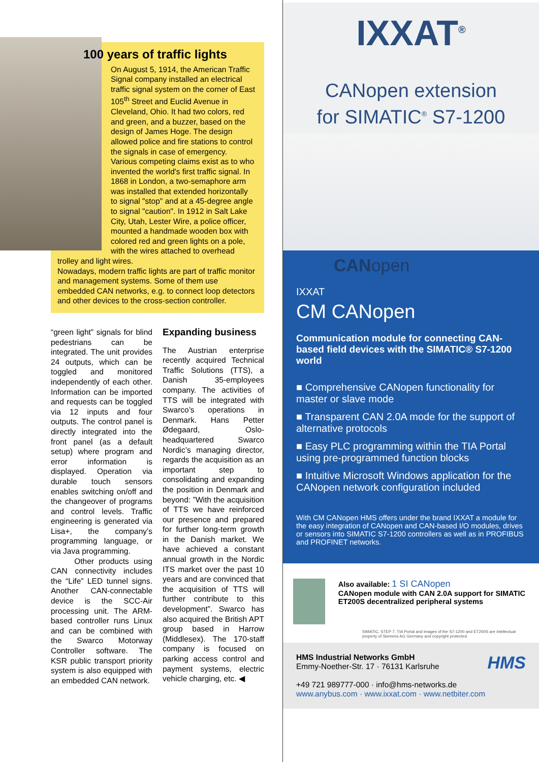100 years of traffic lights
On August 5, 1914, the American Traffic Signal company installed an electrical traffic signal system on the corner of East 105<sup>th</sup> Street and Euclid Avenue in Cleveland, Ohio. It had two colors, red and green, and a buzzer, based on the design of James Hoge. The design allowed police and fire stations to control the signals in case of emergency.
Various competing claims exist as to who invented the world's first traffic signal. In 1868 in London, a two-semaphore arm was installed that extended horizontally to signal "stop" and at a 45-degree angle to signal "caution". In 1912 in Salt Lake City, Utah, Lester Wire, a police officer, mounted a handmade wooden box with colored red and green lights on a pole, with the wires attached to overhead trolley and light wires.
Nowadays, modern traffic lights are part of traffic monitor and management systems. Some of them use embedded CAN networks, e.g. to connect loop detectors and other devices to the cross-section controller.
“green light” signals for blind pedestrians can be integrated. The unit provides 24 outputs, which can be toggled and monitored independently of each other. Information can be imported and requests can be toggled via 12 inputs and four outputs. The control panel is directly integrated into the front panel (as a default setup) where program and error information is displayed. Operation via durable touch sensors enables switching on/off and the changeover of programs and control levels. Traffic engineering is generated via Lisa+, the company’s programming language, or via Java programming.
Other products using CAN connectivity includes the “Life” LED tunnel signs. Another CAN-connectable device is the SCC-Air processing unit. The ARM-based controller runs Linux and can be combined with the Swarco Motorway Controller software. The KSR public transport priority system is also equipped with an embedded CAN network.
Expanding business
The Austrian enterprise recently acquired Technical Traffic Solutions (TTS), a Danish 35-employees company. The activities of TTS will be integrated with Swarco’s operations in Denmark. Hans Petter Ødegaard, Oslo-headquartered Swarco Nordic’s managing director, regards the acquisition as an important step to consolidating and expanding the position in Denmark and beyond: ”With the acquisition of TTS we have reinforced our presence and prepared for further long-term growth in the Danish market. We have achieved a constant annual growth in the Nordic ITS market over the past 10 years and are convinced that the acquisition of TTS will further contribute to this development”. Swarco has also acquired the British APT group based in Harrow (Middlesex). The 170-staff company is focused on parking access control and payment systems, electric vehicle charging, etc. ◀
IXXAT<sup>®</sup>
CANopen extension
for SIMATIC<sup>®</sup> S7-1200
CANopen
IXXAT
CM CANopen
Communication module for connecting CAN-based field devices with the SIMATIC® S7-1200 world
■ Comprehensive CANopen functionality for master or slave mode
■ Transparent CAN 2.0A mode for the support of alternative protocols
■ Easy PLC programming within the TIA Portal using pre-programmed function blocks
■ Intuitive Microsoft Windows application for the CANopen network configuration included
With CM CANopen HMS offers under the brand IXXAT a module for the easy integration of CANopen and CAN-based I/O modules, drives or sensors into SIMATIC S7-1200 controllers as well as in PROFIBUS and PROFINET networks.
Also available: 1 SI CANopen
CANopen module with CAN 2.0A support for SIMATIC ET200S decentralized peripheral systems
SIMATIC, STEP 7, TIA Portal and images of the S7-1200 and ET200S are intellectual property of Siemens AG Germany and copyright protected.
HMS Industrial Networks GmbH HMS
Emmy-Noether-Str. 17 · 76131 Karlsruhe
+49 721 989777-000 · info@hms-networks.de
www.anybus.com · www.ixxat.com · www.netbiter.com